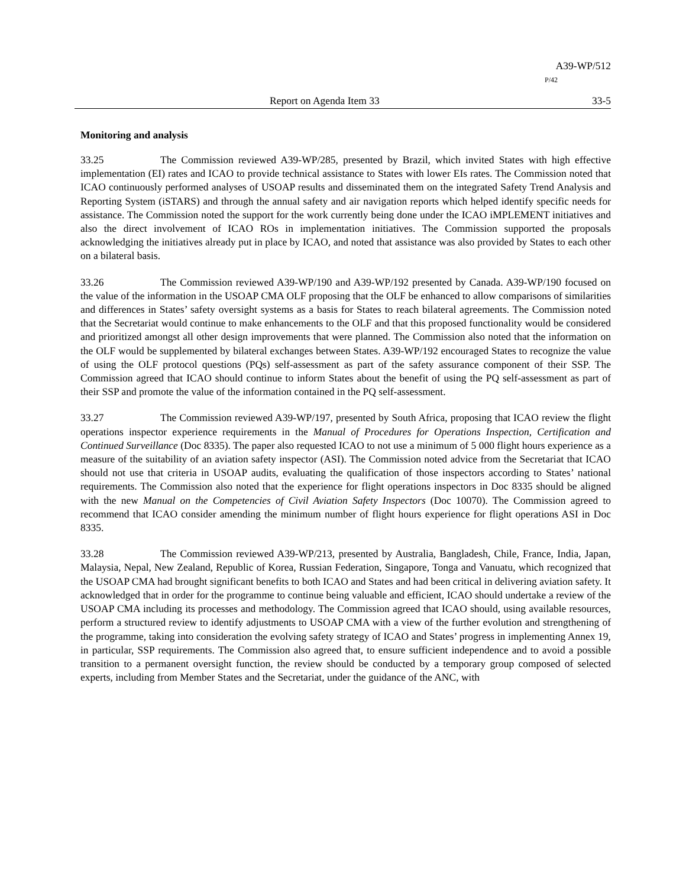A39-WP/512
P/42
Report on Agenda Item 33 33-5
Monitoring and analysis
33.25 The Commission reviewed A39-WP/285, presented by Brazil, which invited States with high effective implementation (EI) rates and ICAO to provide technical assistance to States with lower EIs rates. The Commission noted that ICAO continuously performed analyses of USOAP results and disseminated them on the integrated Safety Trend Analysis and Reporting System (iSTARS) and through the annual safety and air navigation reports which helped identify specific needs for assistance. The Commission noted the support for the work currently being done under the ICAO iMPLEMENT initiatives and also the direct involvement of ICAO ROs in implementation initiatives. The Commission supported the proposals acknowledging the initiatives already put in place by ICAO, and noted that assistance was also provided by States to each other on a bilateral basis.
33.26 The Commission reviewed A39-WP/190 and A39-WP/192 presented by Canada. A39-WP/190 focused on the value of the information in the USOAP CMA OLF proposing that the OLF be enhanced to allow comparisons of similarities and differences in States’ safety oversight systems as a basis for States to reach bilateral agreements. The Commission noted that the Secretariat would continue to make enhancements to the OLF and that this proposed functionality would be considered and prioritized amongst all other design improvements that were planned. The Commission also noted that the information on the OLF would be supplemented by bilateral exchanges between States. A39-WP/192 encouraged States to recognize the value of using the OLF protocol questions (PQs) self-assessment as part of the safety assurance component of their SSP. The Commission agreed that ICAO should continue to inform States about the benefit of using the PQ self-assessment as part of their SSP and promote the value of the information contained in the PQ self-assessment.
33.27 The Commission reviewed A39-WP/197, presented by South Africa, proposing that ICAO review the flight operations inspector experience requirements in the Manual of Procedures for Operations Inspection, Certification and Continued Surveillance (Doc 8335). The paper also requested ICAO to not use a minimum of 5 000 flight hours experience as a measure of the suitability of an aviation safety inspector (ASI). The Commission noted advice from the Secretariat that ICAO should not use that criteria in USOAP audits, evaluating the qualification of those inspectors according to States’ national requirements. The Commission also noted that the experience for flight operations inspectors in Doc 8335 should be aligned with the new Manual on the Competencies of Civil Aviation Safety Inspectors (Doc 10070). The Commission agreed to recommend that ICAO consider amending the minimum number of flight hours experience for flight operations ASI in Doc 8335.
33.28 The Commission reviewed A39-WP/213, presented by Australia, Bangladesh, Chile, France, India, Japan, Malaysia, Nepal, New Zealand, Republic of Korea, Russian Federation, Singapore, Tonga and Vanuatu, which recognized that the USOAP CMA had brought significant benefits to both ICAO and States and had been critical in delivering aviation safety. It acknowledged that in order for the programme to continue being valuable and efficient, ICAO should undertake a review of the USOAP CMA including its processes and methodology. The Commission agreed that ICAO should, using available resources, perform a structured review to identify adjustments to USOAP CMA with a view of the further evolution and strengthening of the programme, taking into consideration the evolving safety strategy of ICAO and States’ progress in implementing Annex 19, in particular, SSP requirements. The Commission also agreed that, to ensure sufficient independence and to avoid a possible transition to a permanent oversight function, the review should be conducted by a temporary group composed of selected experts, including from Member States and the Secretariat, under the guidance of the ANC, with